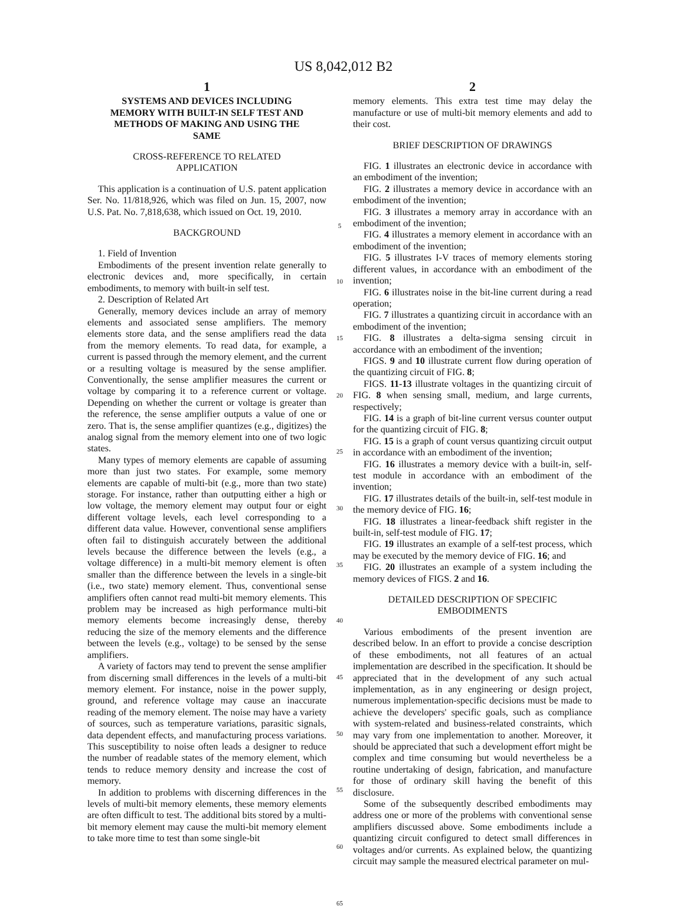US 8,042,012 B2
1
SYSTEMS AND DEVICES INCLUDING MEMORY WITH BUILT-IN SELF TEST AND METHODS OF MAKING AND USING THE SAME
CROSS-REFERENCE TO RELATED
APPLICATION
This application is a continuation of U.S. patent application Ser. No. 11/818,926, which was filed on Jun. 15, 2007, now U.S. Pat. No. 7,818,638, which issued on Oct. 19, 2010.
BACKGROUND
1. Field of Invention
Embodiments of the present invention relate generally to electronic devices and, more specifically, in certain embodiments, to memory with built-in self test.
2. Description of Related Art
Generally, memory devices include an array of memory elements and associated sense amplifiers. The memory elements store data, and the sense amplifiers read the data from the memory elements. To read data, for example, a current is passed through the memory element, and the current or a resulting voltage is measured by the sense amplifier. Conventionally, the sense amplifier measures the current or voltage by comparing it to a reference current or voltage. Depending on whether the current or voltage is greater than the reference, the sense amplifier outputs a value of one or zero. That is, the sense amplifier quantizes (e.g., digitizes) the analog signal from the memory element into one of two logic states.
Many types of memory elements are capable of assuming more than just two states. For example, some memory elements are capable of multi-bit (e.g., more than two state) storage. For instance, rather than outputting either a high or low voltage, the memory element may output four or eight different voltage levels, each level corresponding to a different data value. However, conventional sense amplifiers often fail to distinguish accurately between the additional levels because the difference between the levels (e.g., a voltage difference) in a multi-bit memory element is often smaller than the difference between the levels in a single-bit (i.e., two state) memory element. Thus, conventional sense amplifiers often cannot read multi-bit memory elements. This problem may be increased as high performance multi-bit memory elements become increasingly dense, thereby reducing the size of the memory elements and the difference between the levels (e.g., voltage) to be sensed by the sense amplifiers.
A variety of factors may tend to prevent the sense amplifier from discerning small differences in the levels of a multi-bit memory element. For instance, noise in the power supply, ground, and reference voltage may cause an inaccurate reading of the memory element. The noise may have a variety of sources, such as temperature variations, parasitic signals, data dependent effects, and manufacturing process variations. This susceptibility to noise often leads a designer to reduce the number of readable states of the memory element, which tends to reduce memory density and increase the cost of memory.
In addition to problems with discerning differences in the levels of multi-bit memory elements, these memory elements are often difficult to test. The additional bits stored by a multi-bit memory element may cause the multi-bit memory element to take more time to test than some single-bit
5
10
15
20
25
30
35
40
45
50
55
60
65
2
memory elements. This extra test time may delay the manufacture or use of multi-bit memory elements and add to their cost.
BRIEF DESCRIPTION OF DRAWINGS
FIG. 1 illustrates an electronic device in accordance with an embodiment of the invention;
FIG. 2 illustrates a memory device in accordance with an embodiment of the invention;
FIG. 3 illustrates a memory array in accordance with an embodiment of the invention;
FIG. 4 illustrates a memory element in accordance with an embodiment of the invention;
FIG. 5 illustrates I-V traces of memory elements storing different values, in accordance with an embodiment of the invention;
FIG. 6 illustrates noise in the bit-line current during a read operation;
FIG. 7 illustrates a quantizing circuit in accordance with an embodiment of the invention;
FIG. 8 illustrates a delta-sigma sensing circuit in accordance with an embodiment of the invention;
FIGS. 9 and 10 illustrate current flow during operation of the quantizing circuit of FIG. 8;
FIGS. 11-13 illustrate voltages in the quantizing circuit of FIG. 8 when sensing small, medium, and large currents, respectively;
FIG. 14 is a graph of bit-line current versus counter output for the quantizing circuit of FIG. 8;
FIG. 15 is a graph of count versus quantizing circuit output in accordance with an embodiment of the invention;
FIG. 16 illustrates a memory device with a built-in, self-test module in accordance with an embodiment of the invention;
FIG. 17 illustrates details of the built-in, self-test module in the memory device of FIG. 16;
FIG. 18 illustrates a linear-feedback shift register in the built-in, self-test module of FIG. 17;
FIG. 19 illustrates an example of a self-test process, which may be executed by the memory device of FIG. 16; and
FIG. 20 illustrates an example of a system including the memory devices of FIGS. 2 and 16.
DETAILED DESCRIPTION OF SPECIFIC
EMBODIMENTS
Various embodiments of the present invention are described below. In an effort to provide a concise description of these embodiments, not all features of an actual implementation are described in the specification. It should be appreciated that in the development of any such actual implementation, as in any engineering or design project, numerous implementation-specific decisions must be made to achieve the developers' specific goals, such as compliance with system-related and business-related constraints, which may vary from one implementation to another. Moreover, it should be appreciated that such a development effort might be complex and time consuming but would nevertheless be a routine undertaking of design, fabrication, and manufacture for those of ordinary skill having the benefit of this disclosure.
Some of the subsequently described embodiments may address one or more of the problems with conventional sense amplifiers discussed above. Some embodiments include a quantizing circuit configured to detect small differences in voltages and/or currents. As explained below, the quantizing circuit may sample the measured electrical parameter on mul-